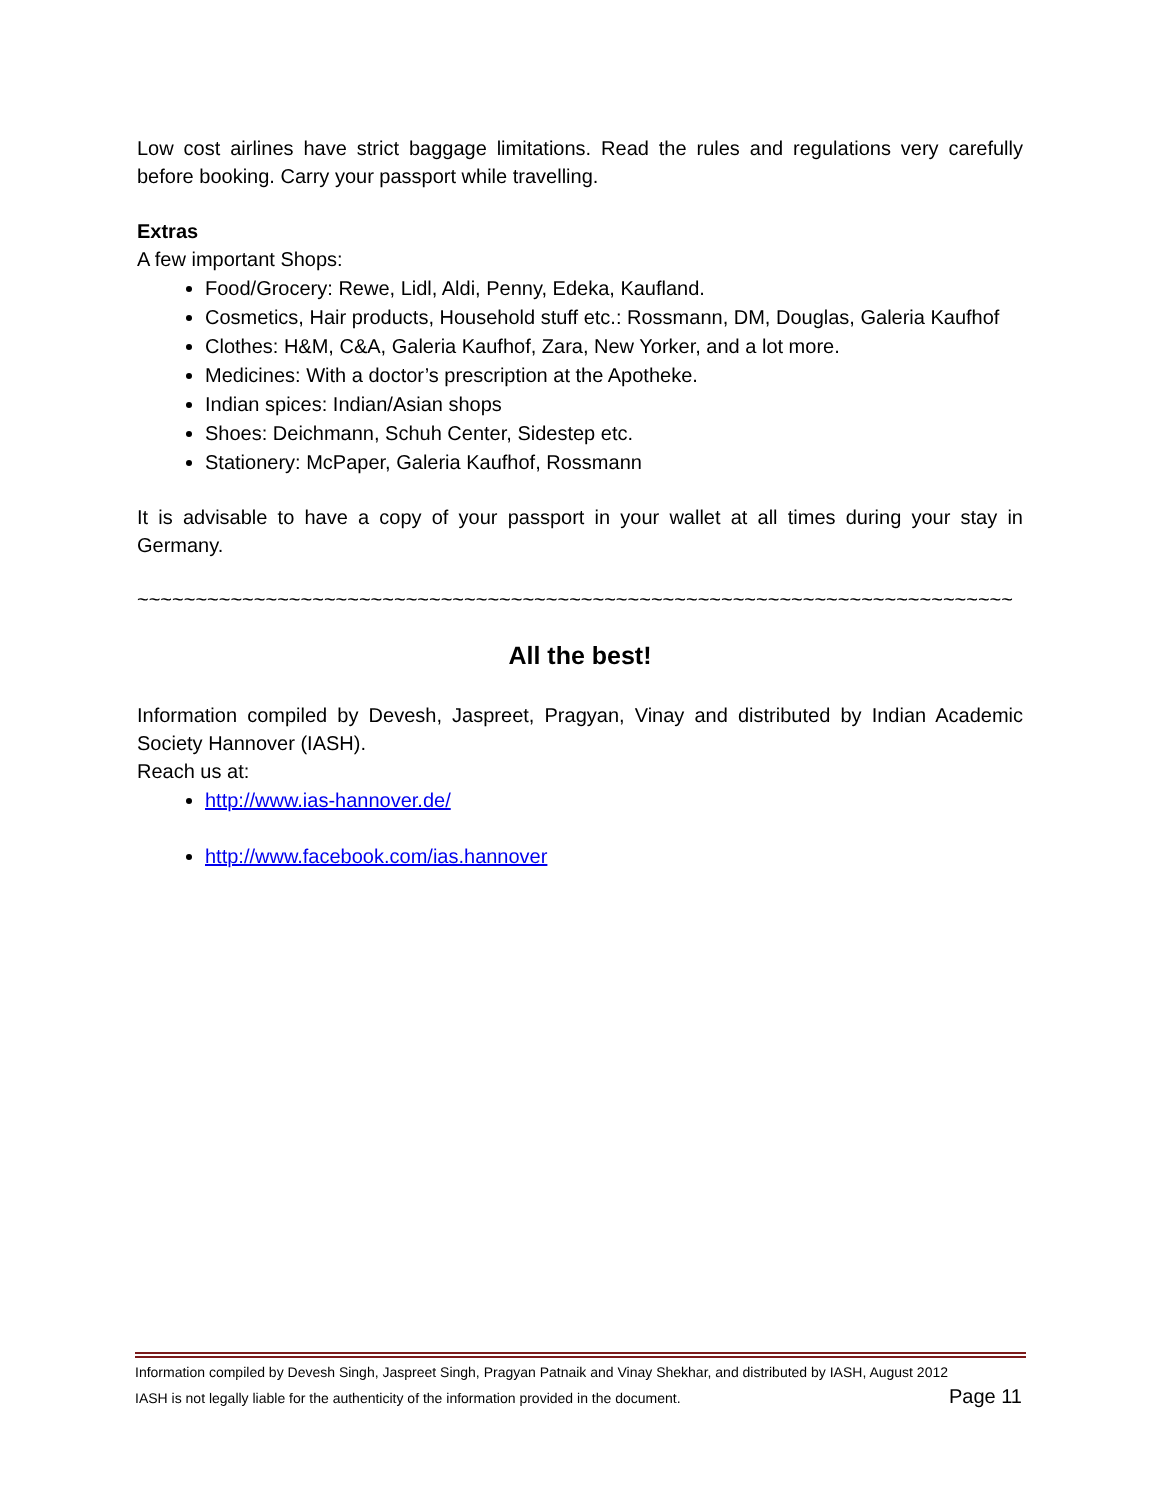Low cost airlines have strict baggage limitations. Read the rules and regulations very carefully before booking. Carry your passport while travelling.
Extras
A few important Shops:
Food/Grocery: Rewe, Lidl, Aldi, Penny, Edeka, Kaufland.
Cosmetics, Hair products, Household stuff etc.: Rossmann, DM, Douglas, Galeria Kaufhof
Clothes: H&M, C&A, Galeria Kaufhof, Zara, New Yorker, and a lot more.
Medicines: With a doctor’s prescription at the Apotheke.
Indian spices: Indian/Asian shops
Shoes: Deichmann, Schuh Center, Sidestep etc.
Stationery: McPaper, Galeria Kaufhof, Rossmann
It is advisable to have a copy of your passport in your wallet at all times during your stay in Germany.
~~~~~~~~~~~~~~~~~~~~~~~~~~~~~~~~~~~~~~~~~~~~~~~~~~~~~~~~~~~~~~~~~~~~~~~~~~~
All the best!
Information compiled by Devesh, Jaspreet, Pragyan, Vinay and distributed by Indian Academic Society Hannover (IASH).
Reach us at:
http://www.ias-hannover.de/
http://www.facebook.com/ias.hannover
Information compiled by Devesh Singh, Jaspreet Singh, Pragyan Patnaik and Vinay Shekhar, and distributed by IASH, August 2012
IASH is not legally liable for the authenticity of the information provided in the document. Page 11